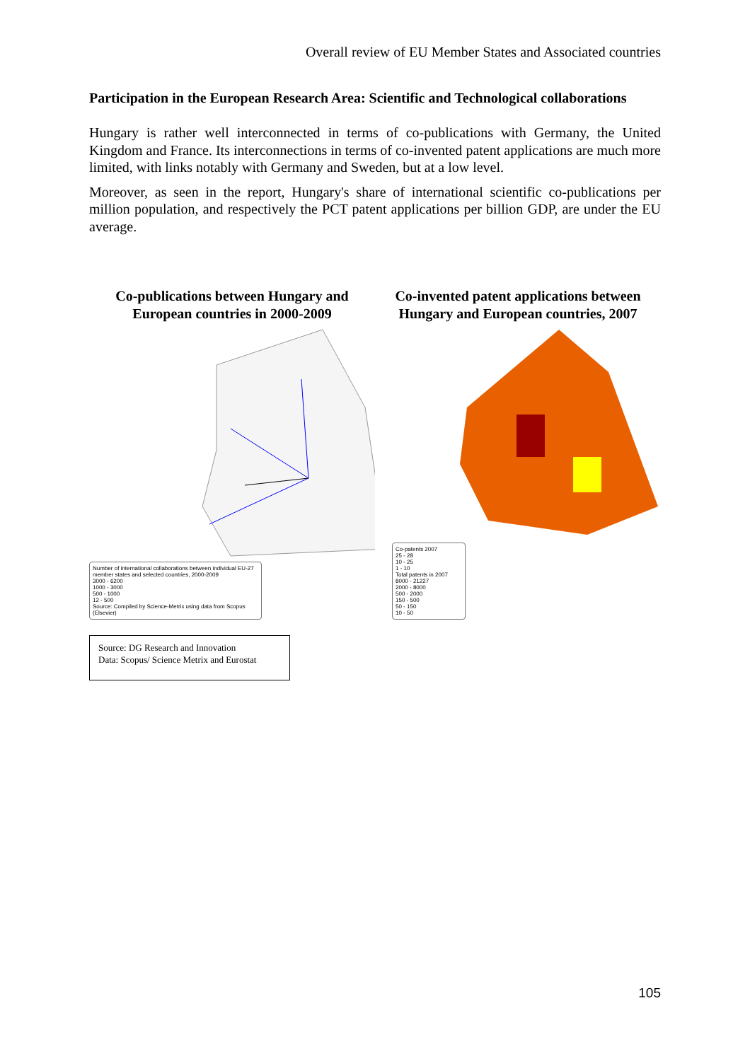Overall review of EU Member States and Associated countries
Participation in the European Research Area: Scientific and Technological collaborations
Hungary is rather well interconnected in terms of co-publications with Germany, the United Kingdom and France. Its interconnections in terms of co-invented patent applications are much more limited, with links notably with Germany and Sweden, but at a low level.
Moreover, as seen in the report, Hungary's share of international scientific co-publications per million population, and respectively the PCT patent applications per billion GDP, are under the EU average.
Co-publications between Hungary and European countries in 2000-2009
Number of international collaborations between individual EU-27 member states and selected countries, 2000-2009
3000 - 6200
1000 - 3000
500 - 1000
12 - 500
Source: Compiled by Science-Metrix using data from Scopus (Elsevier)
Co-invented patent applications between Hungary and European countries, 2007
Co-patents 2007
25 - 28
10 - 25
1 - 10
Total patents in 2007
8000 - 21227
2000 - 8000
500 - 2000
150 - 500
50 - 150
10 - 50
Source: DG Research and Innovation
Data: Scopus/ Science Metrix and Eurostat
105